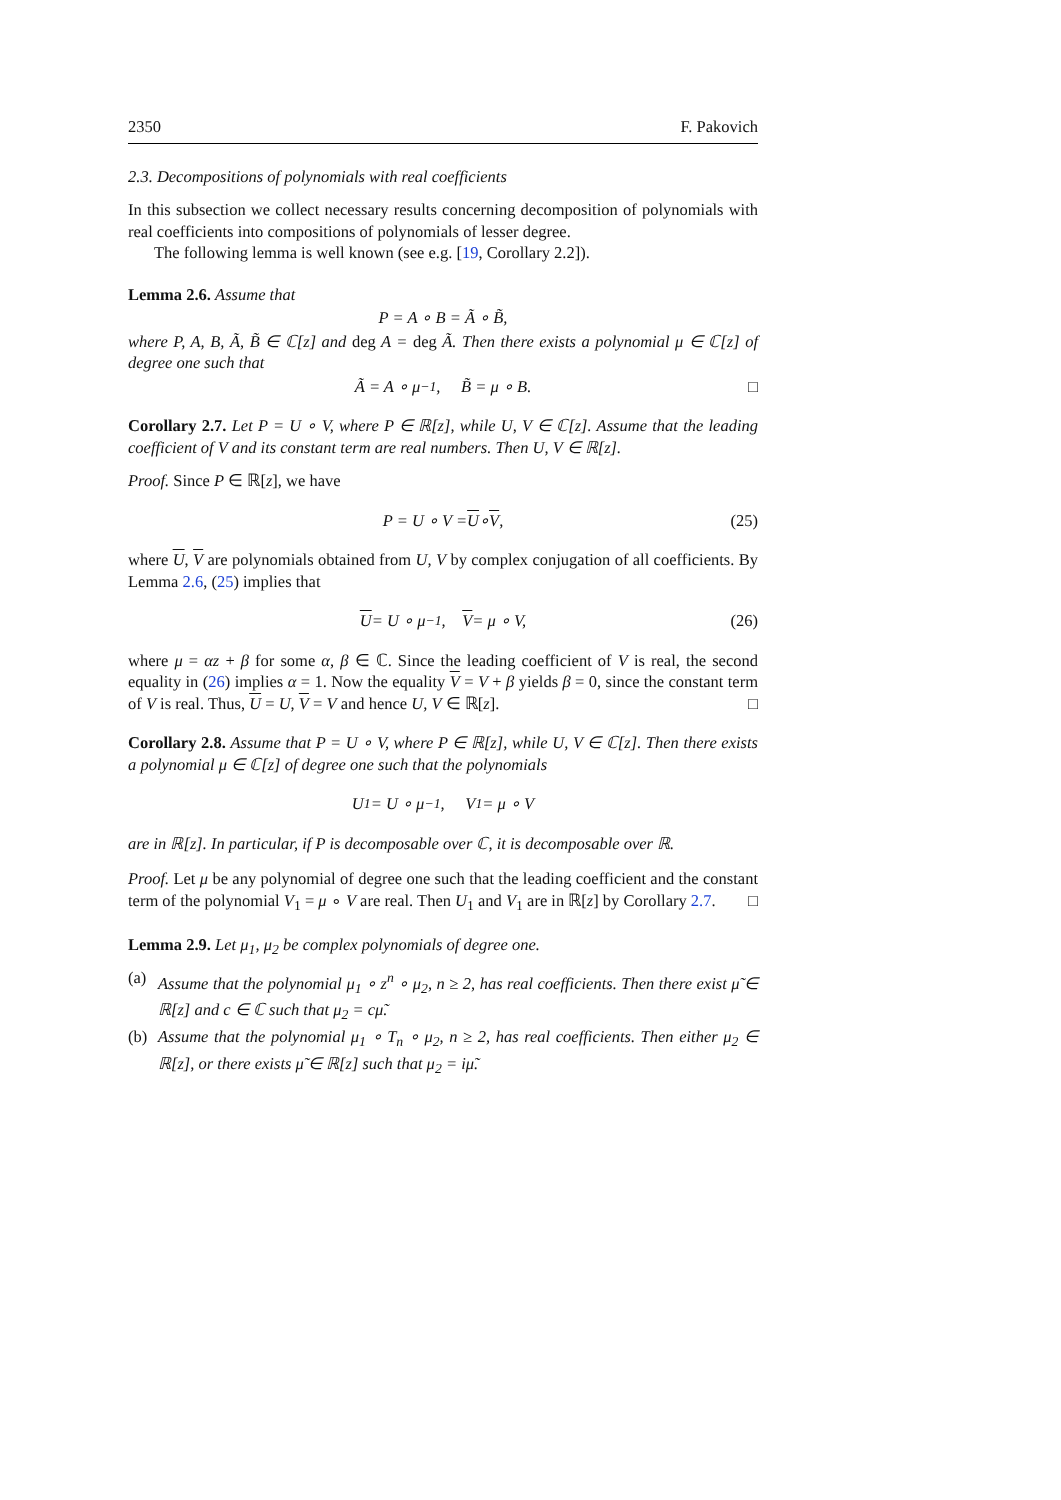2350 F. Pakovich
2.3. Decompositions of polynomials with real coefficients
In this subsection we collect necessary results concerning decomposition of polynomials with real coefficients into compositions of polynomials of lesser degree.
The following lemma is well known (see e.g. [19, Corollary 2.2]).
Lemma 2.6. Assume that
P = A ∘ B = Ã ∘ B̃,
where P, A, B, Ã, B̃ ∈ ℂ[z] and deg A = deg Ã. Then there exists a polynomial μ ∈ ℂ[z] of degree one such that
Ã = A ∘ μ<sup>−1</sup>, B̃ = μ ∘ B. □
Corollary 2.7. Let P = U ∘ V, where P ∈ ℝ[z], while U, V ∈ ℂ[z]. Assume that the leading coefficient of V and its constant term are real numbers. Then U, V ∈ ℝ[z].
Proof. Since P ∈ ℝ[z], we have
P = U ∘ V = U ∘ V, (25)
where U, V are polynomials obtained from U, V by complex conjugation of all coefficients. By Lemma 2.6, (25) implies that
U = U ∘ μ<sup>−1</sup>, V = μ ∘ V, (26)
where μ = αz + β for some α, β ∈ ℂ. Since the leading coefficient of V is real, the second equality in (26) implies α = 1. Now the equality V = V + β yields β = 0, since the constant term of V is real. Thus, U = U, V = V and hence U, V ∈ ℝ[z]. □
Corollary 2.8. Assume that P = U ∘ V, where P ∈ ℝ[z], while U, V ∈ ℂ[z]. Then there exists a polynomial μ ∈ ℂ[z] of degree one such that the polynomials
U<sub>1</sub> = U ∘ μ<sup>−1</sup>, V<sub>1</sub> = μ ∘ V
are in ℝ[z]. In particular, if P is decomposable over ℂ, it is decomposable over ℝ.
Proof. Let μ be any polynomial of degree one such that the leading coefficient and the constant term of the polynomial V<sub>1</sub> = μ ∘ V are real. Then U<sub>1</sub> and V<sub>1</sub> are in ℝ[z] by Corollary 2.7. □
Lemma 2.9. Let μ<sub>1</sub>, μ<sub>2</sub> be complex polynomials of degree one.
(a) Assume that the polynomial μ<sub>1</sub> ∘ z<sup>n</sup> ∘ μ<sub>2</sub>, n ≥ 2, has real coefficients. Then there exist μ̃ ∈ ℝ[z] and c ∈ ℂ such that μ<sub>2</sub> = cμ̃.
(b) Assume that the polynomial μ<sub>1</sub> ∘ T<sub>n</sub> ∘ μ<sub>2</sub>, n ≥ 2, has real coefficients. Then either μ<sub>2</sub> ∈ ℝ[z], or there exists μ̃ ∈ ℝ[z] such that μ<sub>2</sub> = iμ̃.